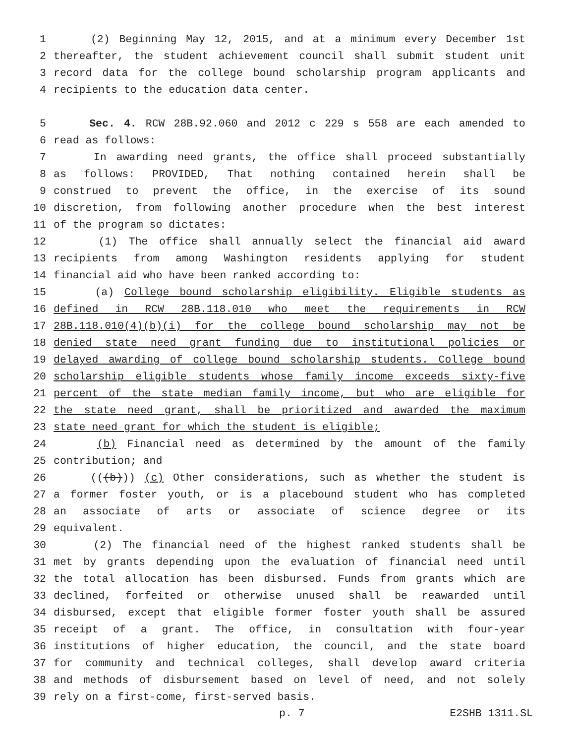1 (2) Beginning May 12, 2015, and at a minimum every December 1st
2 thereafter, the student achievement council shall submit student unit
3 record data for the college bound scholarship program applicants and
4 recipients to the education data center.
5 Sec. 4. RCW 28B.92.060 and 2012 c 229 s 558 are each amended to
6 read as follows:
7 In awarding need grants, the office shall proceed substantially
8 as follows: PROVIDED, That nothing contained herein shall be
9 construed to prevent the office, in the exercise of its sound
10 discretion, from following another procedure when the best interest
11 of the program so dictates:
12 (1) The office shall annually select the financial aid award
13 recipients from among Washington residents applying for student
14 financial aid who have been ranked according to:
15 (a) College bound scholarship eligibility. Eligible students as
16 defined in RCW 28B.118.010 who meet the requirements in RCW
17 28B.118.010(4)(b)(i) for the college bound scholarship may not be
18 denied state need grant funding due to institutional policies or
19 delayed awarding of college bound scholarship students. College bound
20 scholarship eligible students whose family income exceeds sixty-five
21 percent of the state median family income, but who are eligible for
22 the state need grant, shall be prioritized and awarded the maximum
23 state need grant for which the student is eligible;
24 (b) Financial need as determined by the amount of the family
25 contribution; and
26 (((b))) (c) Other considerations, such as whether the student is
27 a former foster youth, or is a placebound student who has completed
28 an associate of arts or associate of science degree or its
29 equivalent.
30 (2) The financial need of the highest ranked students shall be
31 met by grants depending upon the evaluation of financial need until
32 the total allocation has been disbursed. Funds from grants which are
33 declined, forfeited or otherwise unused shall be reawarded until
34 disbursed, except that eligible former foster youth shall be assured
35 receipt of a grant. The office, in consultation with four-year
36 institutions of higher education, the council, and the state board
37 for community and technical colleges, shall develop award criteria
38 and methods of disbursement based on level of need, and not solely
39 rely on a first-come, first-served basis.
p. 7 E2SHB 1311.SL